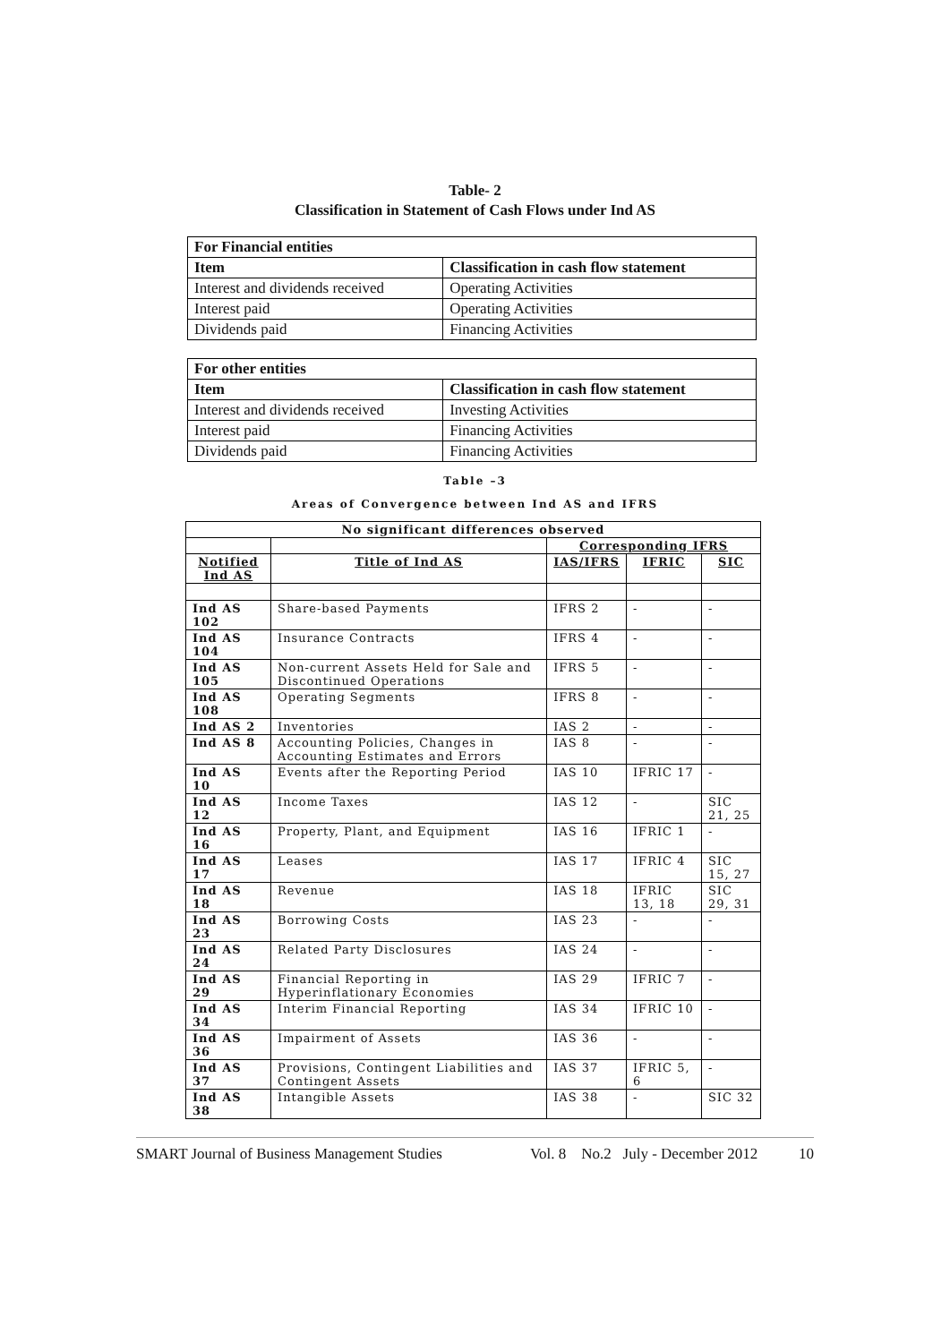Table- 2
Classification in Statement of Cash Flows under Ind AS
| For Financial entities | |
| Item | Classification in cash flow statement |
| Interest and dividends received | Operating Activities |
| Interest paid | Operating Activities |
| Dividends paid | Financing Activities |
| For other entities | |
| Item | Classification in cash flow statement |
| Interest and dividends received | Investing Activities |
| Interest paid | Financing Activities |
| Dividends paid | Financing Activities |
Table –3
Areas of Convergence between Ind AS and IFRS
| No significant differences observed | | | | |
| | | Corresponding IFRS | | |
| Notified Ind AS | Title of Ind AS | IAS/IFRS | IFRIC | SIC |
| Ind AS 102 | Share-based Payments | IFRS 2 | - | - |
| Ind AS 104 | Insurance Contracts | IFRS 4 | - | - |
| Ind AS 105 | Non-current Assets Held for Sale and Discontinued Operations | IFRS 5 | - | - |
| Ind AS 108 | Operating Segments | IFRS 8 | - | - |
| Ind AS 2 | Inventories | IAS 2 | - | - |
| Ind AS 8 | Accounting Policies, Changes in Accounting Estimates and Errors | IAS 8 | - | - |
| Ind AS 10 | Events after the Reporting Period | IAS 10 | IFRIC 17 | - |
| Ind AS 12 | Income Taxes | IAS 12 | - | SIC 21, 25 |
| Ind AS 16 | Property, Plant, and Equipment | IAS 16 | IFRIC 1 | - |
| Ind AS 17 | Leases | IAS 17 | IFRIC 4 | SIC 15, 27 |
| Ind AS 18 | Revenue | IAS 18 | IFRIC 13, 18 | SIC 29, 31 |
| Ind AS 23 | Borrowing Costs | IAS 23 | - | - |
| Ind AS 24 | Related Party Disclosures | IAS 24 | - | - |
| Ind AS 29 | Financial Reporting in Hyperinflationary Economies | IAS 29 | IFRIC 7 | - |
| Ind AS 34 | Interim Financial Reporting | IAS 34 | IFRIC 10 | - |
| Ind AS 36 | Impairment of Assets | IAS 36 | - | - |
| Ind AS 37 | Provisions, Contingent Liabilities and Contingent Assets | IAS 37 | IFRIC 5, 6 | - |
| Ind AS 38 | Intangible Assets | IAS 38 | - | SIC 32 |
SMART Journal of Business Management Studies Vol. 8 No.2 July - December 2012 10